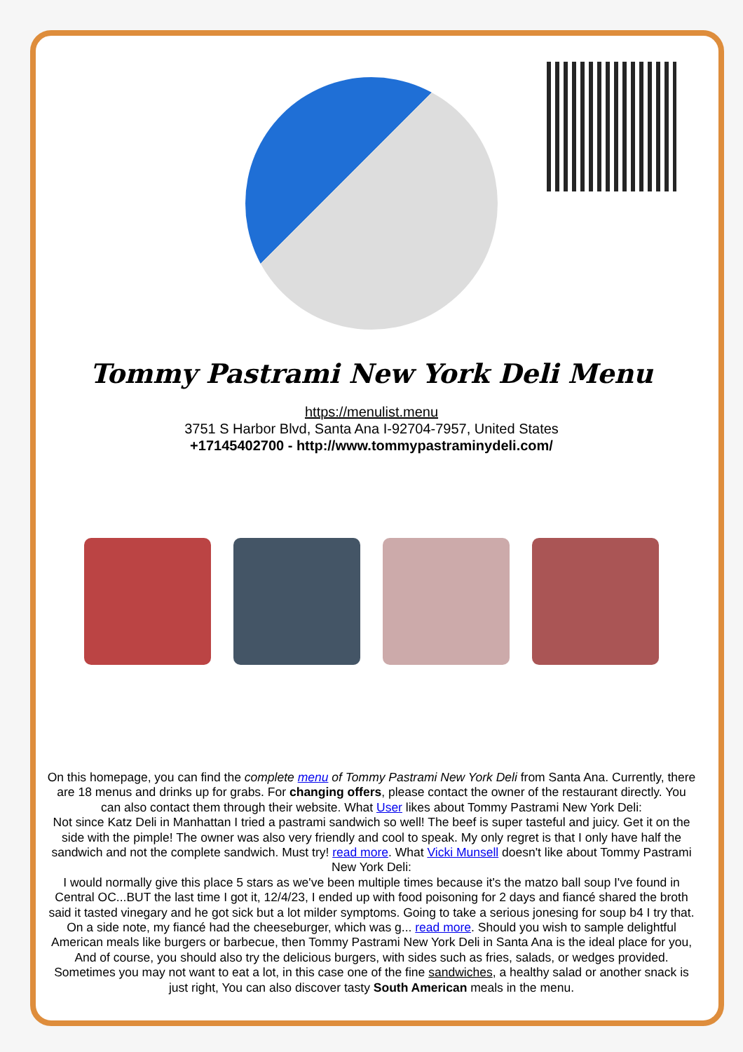Tommy Pastrami New York Deli Menu
https://menulist.menu
3751 S Harbor Blvd, Santa Ana I-92704-7957, United States
+17145402700 - http://www.tommypastraminydeli.com/
On this homepage, you can find the complete menu of Tommy Pastrami New York Deli from Santa Ana. Currently, there are 18 menus and drinks up for grabs. For changing offers, please contact the owner of the restaurant directly. You can also contact them through their website. What User likes about Tommy Pastrami New York Deli:
Not since Katz Deli in Manhattan I tried a pastrami sandwich so well! The beef is super tasteful and juicy. Get it on the side with the pimple! The owner was also very friendly and cool to speak. My only regret is that I only have half the sandwich and not the complete sandwich. Must try! read more. What Vicki Munsell doesn't like about Tommy Pastrami New York Deli:
I would normally give this place 5 stars as we've been multiple times because it's the matzo ball soup I've found in Central OC...BUT the last time I got it, 12/4/23, I ended up with food poisoning for 2 days and fiancé shared the broth said it tasted vinegary and he got sick but a lot milder symptoms. Going to take a serious jonesing for soup b4 I try that. On a side note, my fiancé had the cheeseburger, which was g... read more. Should you wish to sample delightful American meals like burgers or barbecue, then Tommy Pastrami New York Deli in Santa Ana is the ideal place for you, And of course, you should also try the delicious burgers, with sides such as fries, salads, or wedges provided. Sometimes you may not want to eat a lot, in this case one of the fine sandwiches, a healthy salad or another snack is just right, You can also discover tasty South American meals in the menu.